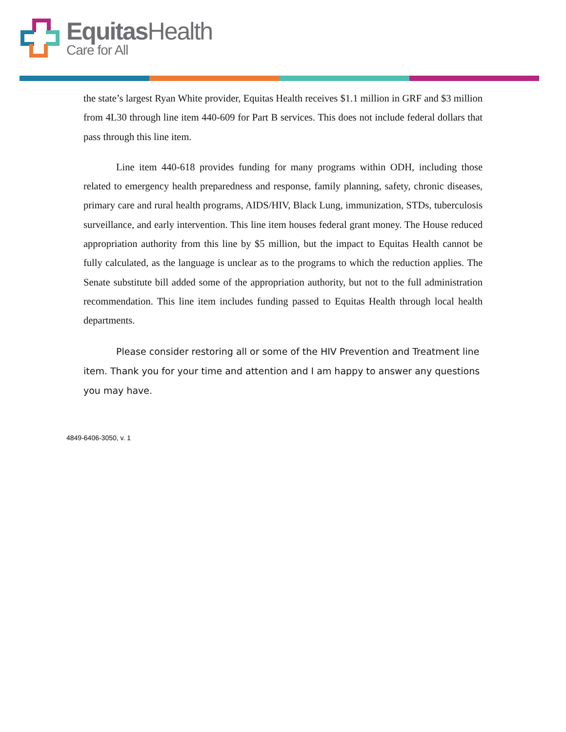Equitas Health
Care for All
the state’s largest Ryan White provider, Equitas Health receives $1.1 million in GRF and $3 million from 4L30 through line item 440-609 for Part B services. This does not include federal dollars that pass through this line item.
Line item 440-618 provides funding for many programs within ODH, including those related to emergency health preparedness and response, family planning, safety, chronic diseases, primary care and rural health programs, AIDS/HIV, Black Lung, immunization, STDs, tuberculosis surveillance, and early intervention. This line item houses federal grant money. The House reduced appropriation authority from this line by $5 million, but the impact to Equitas Health cannot be fully calculated, as the language is unclear as to the programs to which the reduction applies. The Senate substitute bill added some of the appropriation authority, but not to the full administration recommendation. This line item includes funding passed to Equitas Health through local health departments.
Please consider restoring all or some of the HIV Prevention and Treatment line item. Thank you for your time and attention and I am happy to answer any questions you may have.
4849-6406-3050, v. 1